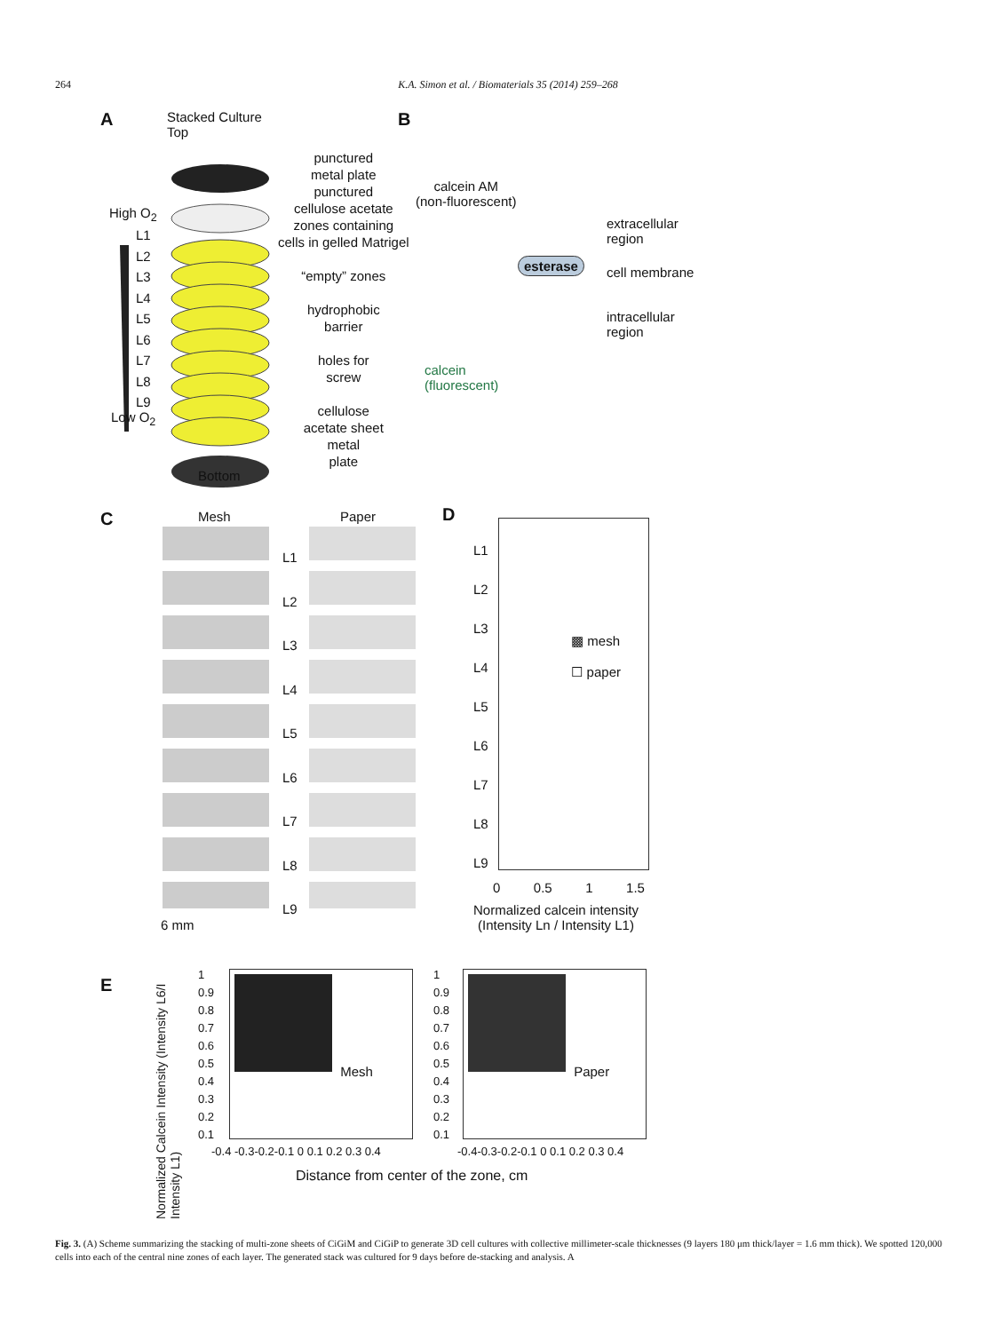264 K.A. Simon et al. / Biomaterials 35 (2014) 259–268
A
Stacked Culture
Top
High O<sub>2</sub>
L1
L2
L3
L4
L5
L6
L7
L8
L9
Low O<sub>2</sub>
Bottom
punctured
metal plate
punctured
cellulose acetate
zones containing
cells in gelled Matrigel
“empty” zones
hydrophobic
barrier
holes for
screw
cellulose
acetate sheet
metal
plate
B
calcein AM
(non-fluorescent)
esterase
extracellular
region
cell membrane
intracellular
region
calcein
(fluorescent)
C Mesh Paper
L1
L2
L3
L4
L5
L6
L7
L8
L9
6 mm
D
L1
L2
L3
L4
L5
L6
L7
L8
L9
▩ mesh
☐ paper
0 0.5 1 1.5
Normalized calcein intensity
(Intensity Ln / Intensity L1)
E
Normalized Calcein Intensity (Intensity L6/I Intensity L1)
1
0.9
0.8
0.7
0.6
0.5
0.4
0.3
0.2
0.1
Mesh
-0.4 -0.3-0.2-0.1 0 0.1 0.2 0.3 0.4
1
0.9
0.8
0.7
0.6
0.5
0.4
0.3
0.2
0.1
Paper
-0.4-0.3-0.2-0.1 0 0.1 0.2 0.3 0.4
Distance from center of the zone, cm
Fig. 3. (A) Scheme summarizing the stacking of multi-zone sheets of CiGiM and CiGiP to generate 3D cell cultures with collective millimeter-scale thicknesses (9 layers 180 μm thick/layer = 1.6 mm thick). We spotted 120,000 cells into each of the central nine zones of each layer. The generated stack was cultured for 9 days before de-stacking and analysis. A